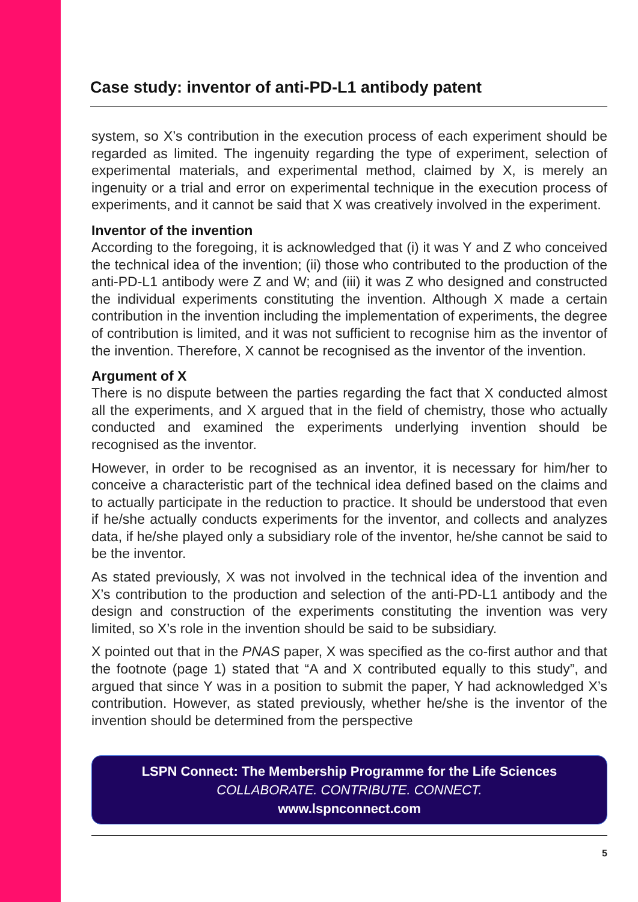Case study: inventor of anti-PD-L1 antibody patent
system, so X’s contribution in the execution process of each experiment should be regarded as limited. The ingenuity regarding the type of experiment, selection of experimental materials, and experimental method, claimed by X, is merely an ingenuity or a trial and error on experimental technique in the execution process of experiments, and it cannot be said that X was creatively involved in the experiment.
Inventor of the invention
According to the foregoing, it is acknowledged that (i) it was Y and Z who conceived the technical idea of the invention; (ii) those who contributed to the production of the anti-PD-L1 antibody were Z and W; and (iii) it was Z who designed and constructed the individual experiments constituting the invention. Although X made a certain contribution in the invention including the implementation of experiments, the degree of contribution is limited, and it was not sufficient to recognise him as the inventor of the invention. Therefore, X cannot be recognised as the inventor of the invention.
Argument of X
There is no dispute between the parties regarding the fact that X conducted almost all the experiments, and X argued that in the field of chemistry, those who actually conducted and examined the experiments underlying invention should be recognised as the inventor.
However, in order to be recognised as an inventor, it is necessary for him/her to conceive a characteristic part of the technical idea defined based on the claims and to actually participate in the reduction to practice. It should be understood that even if he/she actually conducts experiments for the inventor, and collects and analyzes data, if he/she played only a subsidiary role of the inventor, he/she cannot be said to be the inventor.
As stated previously, X was not involved in the technical idea of the invention and X’s contribution to the production and selection of the anti-PD-L1 antibody and the design and construction of the experiments constituting the invention was very limited, so X’s role in the invention should be said to be subsidiary.
X pointed out that in the PNAS paper, X was specified as the co-first author and that the footnote (page 1) stated that “A and X contributed equally to this study”, and argued that since Y was in a position to submit the paper, Y had acknowledged X’s contribution. However, as stated previously, whether he/she is the inventor of the invention should be determined from the perspective
LSPN Connect: The Membership Programme for the Life Sciences
COLLABORATE. CONTRIBUTE. CONNECT.
www.lspnconnect.com
5